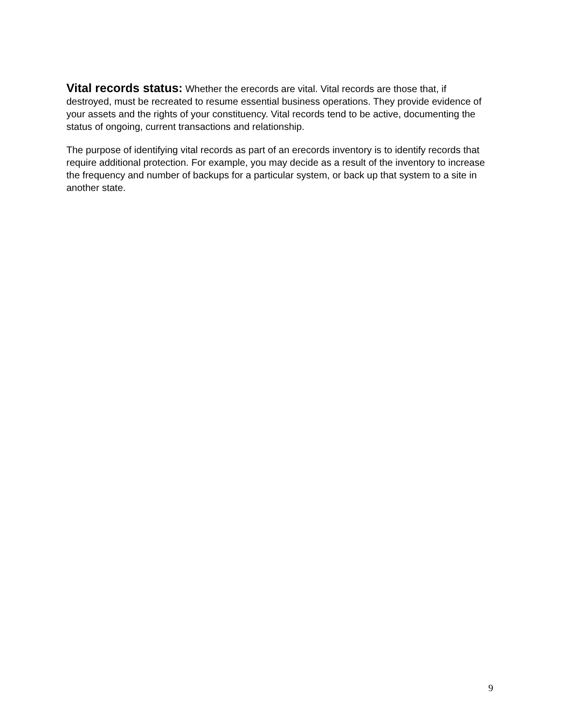Vital records status: Whether the erecords are vital. Vital records are those that, if destroyed, must be recreated to resume essential business operations. They provide evidence of your assets and the rights of your constituency. Vital records tend to be active, documenting the status of ongoing, current transactions and relationship.
The purpose of identifying vital records as part of an erecords inventory is to identify records that require additional protection. For example, you may decide as a result of the inventory to increase the frequency and number of backups for a particular system, or back up that system to a site in another state.
9